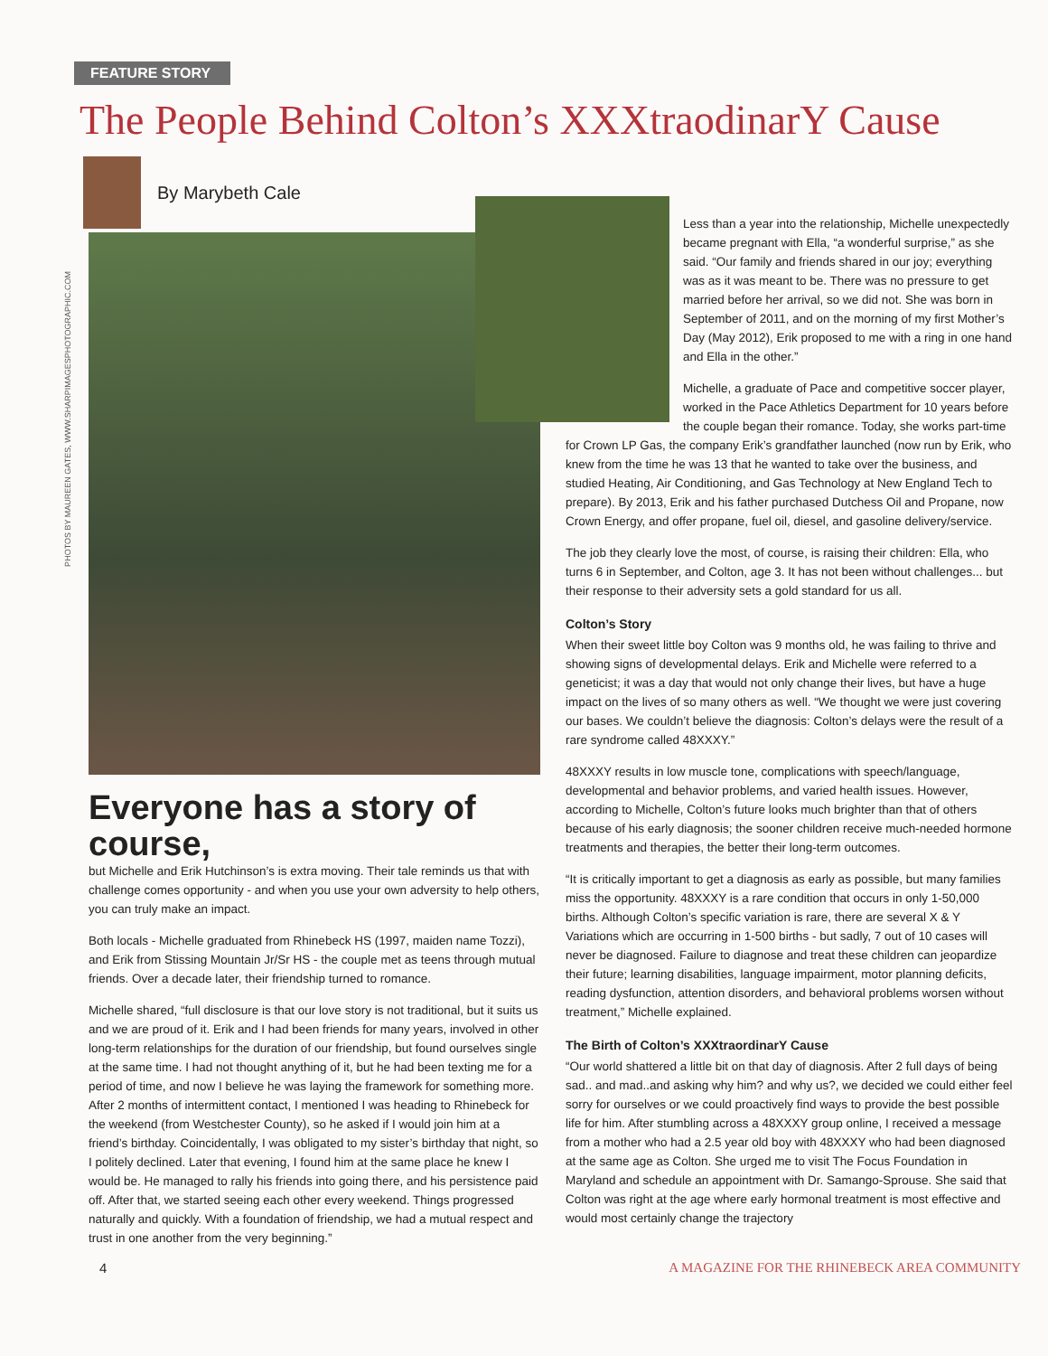FEATURE STORY
The People Behind Colton’s XXXtraodinarY Cause
By Marybeth Cale
PHOTOS BY MAUREEN GATES, WWW.SHARPIMAGESPHOTOGRAPHIC.COM
Everyone has a story of course,
but Michelle and Erik Hutchinson’s is extra moving. Their tale reminds us that with challenge comes opportunity - and when you use your own adversity to help others, you can truly make an impact.
Both locals - Michelle graduated from Rhinebeck HS (1997, maiden name Tozzi), and Erik from Stissing Mountain Jr/Sr HS - the couple met as teens through mutual friends. Over a decade later, their friendship turned to romance.
Michelle shared, “full disclosure is that our love story is not traditional, but it suits us and we are proud of it. Erik and I had been friends for many years, involved in other long-term relationships for the duration of our friendship, but found ourselves single at the same time. I had not thought anything of it, but he had been texting me for a period of time, and now I believe he was laying the framework for something more. After 2 months of intermittent contact, I mentioned I was heading to Rhinebeck for the weekend (from Westchester County), so he asked if I would join him at a friend’s birthday. Coincidentally, I was obligated to my sister’s birthday that night, so I politely declined. Later that evening, I found him at the same place he knew I would be. He managed to rally his friends into going there, and his persistence paid off. After that, we started seeing each other every weekend. Things progressed naturally and quickly. With a foundation of friendship, we had a mutual respect and trust in one another from the very beginning.”
Less than a year into the relationship, Michelle unexpectedly became pregnant with Ella, “a wonderful surprise,” as she said. “Our family and friends shared in our joy; everything was as it was meant to be. There was no pressure to get married before her arrival, so we did not. She was born in September of 2011, and on the morning of my first Mother’s Day (May 2012), Erik proposed to me with a ring in one hand and Ella in the other.”
Michelle, a graduate of Pace and competitive soccer player, worked in the Pace Athletics Department for 10 years before the couple began their romance. Today, she works part-time for Crown LP Gas, the company Erik’s grandfather launched (now run by Erik, who knew from the time he was 13 that he wanted to take over the business, and studied Heating, Air Conditioning, and Gas Technology at New England Tech to prepare). By 2013, Erik and his father purchased Dutchess Oil and Propane, now Crown Energy, and offer propane, fuel oil, diesel, and gasoline delivery/service.
The job they clearly love the most, of course, is raising their children: Ella, who turns 6 in September, and Colton, age 3. It has not been without challenges... but their response to their adversity sets a gold standard for us all.
Colton’s Story
When their sweet little boy Colton was 9 months old, he was failing to thrive and showing signs of developmental delays. Erik and Michelle were referred to a geneticist; it was a day that would not only change their lives, but have a huge impact on the lives of so many others as well. “We thought we were just covering our bases. We couldn’t believe the diagnosis: Colton’s delays were the result of a rare syndrome called 48XXXY.”
48XXXY results in low muscle tone, complications with speech/language, developmental and behavior problems, and varied health issues. However, according to Michelle, Colton’s future looks much brighter than that of others because of his early diagnosis; the sooner children receive much-needed hormone treatments and therapies, the better their long-term outcomes.
“It is critically important to get a diagnosis as early as possible, but many families miss the opportunity. 48XXXY is a rare condition that occurs in only 1-50,000 births. Although Colton’s specific variation is rare, there are several X & Y Variations which are occurring in 1-500 births - but sadly, 7 out of 10 cases will never be diagnosed. Failure to diagnose and treat these children can jeopardize their future; learning disabilities, language impairment, motor planning deficits, reading dysfunction, attention disorders, and behavioral problems worsen without treatment,” Michelle explained.
The Birth of Colton’s XXXtraordinarY Cause
“Our world shattered a little bit on that day of diagnosis. After 2 full days of being sad.. and mad..and asking why him? and why us?, we decided we could either feel sorry for ourselves or we could proactively find ways to provide the best possible life for him. After stumbling across a 48XXXY group online, I received a message from a mother who had a 2.5 year old boy with 48XXXY who had been diagnosed at the same age as Colton. She urged me to visit The Focus Foundation in Maryland and schedule an appointment with Dr. Samango-Sprouse. She said that Colton was right at the age where early hormonal treatment is most effective and would most certainly change the trajectory
4 A MAGAZINE FOR THE RHINEBECK AREA COMMUNITY